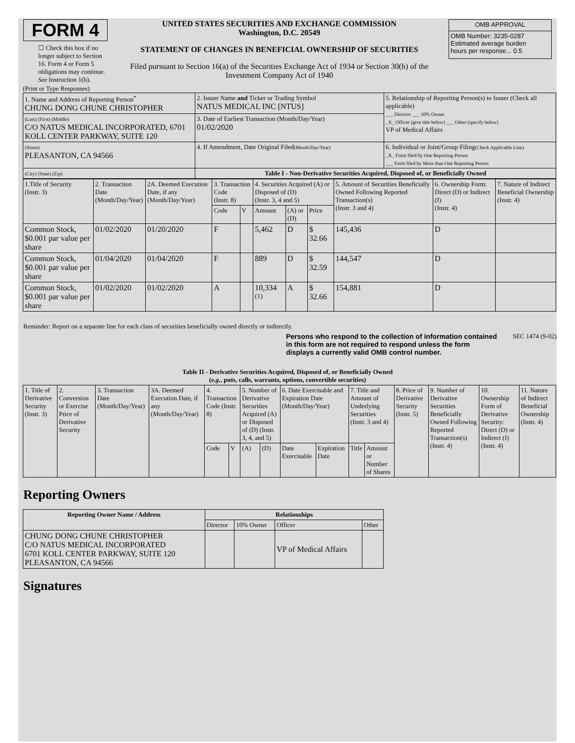FORM 4
☐ Check this box if no longer subject to Section 16. Form 4 or Form 5 obligations may continue. See Instruction 1(b).
UNITED STATES SECURITIES AND EXCHANGE COMMISSION
Washington, D.C. 20549
STATEMENT OF CHANGES IN BENEFICIAL OWNERSHIP OF SECURITIES
Filed pursuant to Section 16(a) of the Securities Exchange Act of 1934 or Section 30(h) of the Investment Company Act of 1940
| OMB APPROVAL |
| OMB Number: 3235-0287 Estimated average burden hours per response... 0.5 |
(Print or Type Responses)
| 1. Name and Address of Reporting Person<sup>*</sup> CHUNG DONG CHUNE CHRISTOPHER | 2. Issuer Name and Ticker or Trading Symbol NATUS MEDICAL INC [NTUS] | 5. Relationship of Reporting Person(s) to Issuer (Check all applicable) ___ Director ___ 10% Owner _X_ Officer (give title below) ___ Other (specify below) VP of Medical Affairs |
| (Last) (First) (Middle) C/O NATUS MEDICAL INCORPORATED, 6701 KOLL CENTER PARKWAY, SUITE 120 | 3. Date of Earliest Transaction (Month/Day/Year) 01/02/2020 | |
| (Street) PLEASANTON, CA 94566 | 4. If Amendment, Date Original Filed (Month/Day/Year) | 6. Individual or Joint/Group Filing (Check Applicable Line) _X_ Form filed by One Reporting Person ___ Form filed by More than One Reporting Person |
| (City) (State) (Zip) | Table I - Non-Derivative Securities Acquired, Disposed of, or Beneficially Owned | |
| 1.Title of Security (Instr. 3) | 2. Transaction Date (Month/Day/Year) | 2A. Deemed Execution Date, if any (Month/Day/Year) | 3. Transaction Code (Instr. 8) | | 4. Securities Acquired (A) or Disposed of (D) (Instr. 3, 4 and 5) | | | 5. Amount of Securities Beneficially Owned Following Reported Transaction(s) (Instr. 3 and 4) | 6. Ownership Form: Direct (D) or Indirect (I) (Instr. 4) | 7. Nature of Indirect Beneficial Ownership (Instr. 4) |
| | | | Code | V | Amount | (A) or (D) | Price | | | |
| Common Stock, $0.001 par value per share | 01/02/2020 | 01/20/2020 | F | | 5,462 | D | $ 32.66 | 145,436 | D | |
| Common Stock, $0.001 par value per share | 01/04/2020 | 01/04/2020 | F | | 889 | D | $ 32.59 | 144,547 | D | |
| Common Stock, $0.001 par value per share | 01/02/2020 | 01/02/2020 | A | | 10,334 <sup>(1)</sup> | A | $ 32.66 | 154,881 | D | |
Reminder: Report on a separate line for each class of securities beneficially owned directly or indirectly.
Persons who respond to the collection of information contained in this form are not required to respond unless the form displays a currently valid OMB control number.
SEC 1474 (9-02)
Table II - Derivative Securities Acquired, Disposed of, or Beneficially Owned
(e.g., puts, calls, warrants, options, convertible securities)
| 1. Title of Derivative Security (Instr. 3) | 2. Conversion or Exercise Price of Derivative Security | 3. Transaction Date (Month/Day/Year) | 3A. Deemed Execution Date, if any (Month/Day/Year) | 4. Transaction Code (Instr. 8) | | 5. Number of Derivative Securities Acquired (A) or Disposed of (D) (Instr. 3, 4, and 5) | | 6. Date Exercisable and Expiration Date (Month/Day/Year) | | 7. Title and Amount of Underlying Securities (Instr. 3 and 4) | | 8. Price of Derivative Security (Instr. 5) | 9. Number of Derivative Securities Beneficially Owned Following Reported Transaction(s) (Instr. 4) | 10. Ownership Form of Derivative Security: Direct (D) or Indirect (I) (Instr. 4) | 11. Nature of Indirect Beneficial Ownership (Instr. 4) |
| | | | | Code | V | (A) | (D) | Date Exercisable | Expiration Date | Title | Amount or Number of Shares | | | | |
Reporting Owners
| Reporting Owner Name / Address | Relationships | | | |
| --- | --- | --- | --- | --- |
| | Director | 10% Owner | Officer | Other |
| CHUNG DONG CHUNE CHRISTOPHER C/O NATUS MEDICAL INCORPORATED 6701 KOLL CENTER PARKWAY, SUITE 120 PLEASANTON, CA 94566 | | | VP of Medical Affairs | |
Signatures